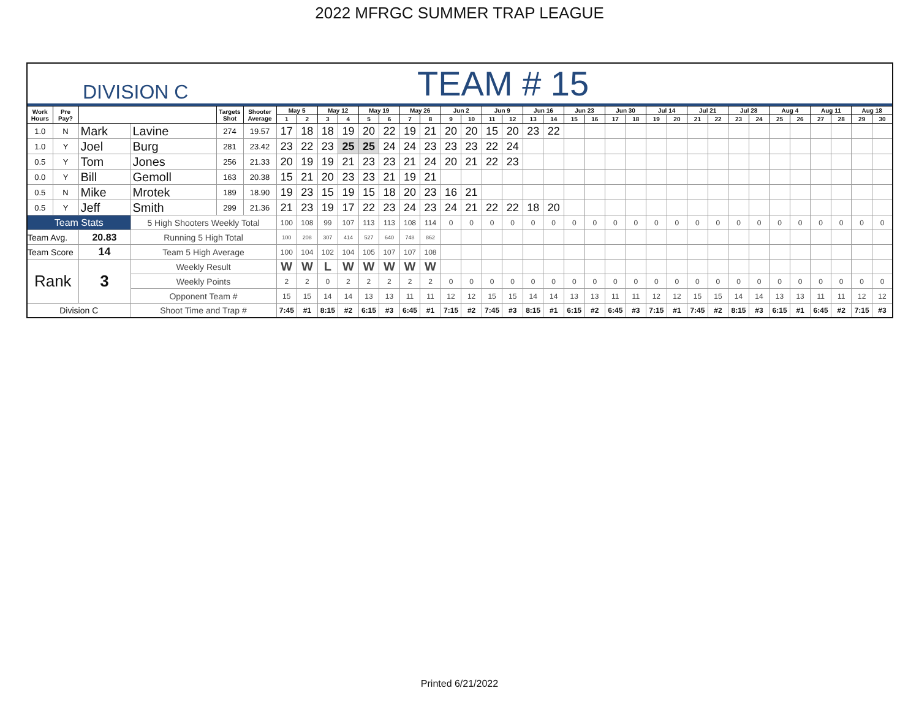2022 MFRGC SUMMER TRAP LEAGUE
| DIVISION C | | | | | | TEAM # 15 | | | | | | | | | | | | | | | | | | | | | | | | | | | | | |
| Work Hours | Pre Pay? | | | Targets Shot | Shooter Average | May 5 | | May 12 | | May 19 | | May 26 | | Jun 2 | | Jun 9 | | Jun 16 | | Jun 23 | | Jun 30 | | Jul 14 | | Jul 21 | | Jul 28 | | Aug 4 | | Aug 11 | | Aug 18 | |
| | | | | | | 1 | 2 | 3 | 4 | 5 | 6 | 7 | 8 | 9 | 10 | 11 | 12 | 13 | 14 | 15 | 16 | 17 | 18 | 19 | 20 | 21 | 22 | 23 | 24 | 25 | 26 | 27 | 28 | 29 | 30 |
| 1.0 | N | Mark | Lavine | 274 | 19.57 | 17 | 18 | 18 | 19 | 20 | 22 | 19 | 21 | 20 | 20 | 15 | 20 | 23 | 22 | | | | | | | | | | | | | | | | |
| 1.0 | Y | Joel | Burg | 281 | 23.42 | 23 | 22 | 23 | 25 | 25 | 24 | 24 | 23 | 23 | 23 | 22 | 24 | | | | | | | | | | | | | | | | | | |
| 0.5 | Y | Tom | Jones | 256 | 21.33 | 20 | 19 | 19 | 21 | 23 | 23 | 21 | 24 | 20 | 21 | 22 | 23 | | | | | | | | | | | | | | | | | | |
| 0.0 | Y | Bill | Gemoll | 163 | 20.38 | 15 | 21 | 20 | 23 | 23 | 21 | 19 | 21 | | | | | | | | | | | | | | | | | | | | | | |
| 0.5 | N | Mike | Mrotek | 189 | 18.90 | 19 | 23 | 15 | 19 | 15 | 18 | 20 | 23 | 16 | 21 | | | | | | | | | | | | | | | | | | | | |
| 0.5 | Y | Jeff | Smith | 299 | 21.36 | 21 | 23 | 19 | 17 | 22 | 23 | 24 | 23 | 24 | 21 | 22 | 22 | 18 | 20 | | | | | | | | | | | | | | | | |
| Team Stats | | | 5 High Shooters Weekly Total | | | 100 | 108 | 99 | 107 | 113 | 113 | 108 | 114 | 0 | 0 | 0 | 0 | 0 | 0 | 0 | 0 | 0 | 0 | 0 | 0 | 0 | 0 | 0 | 0 | 0 | 0 | 0 | 0 | 0 | 0 |
| Team Avg. | | 20.83 | Running 5 High Total | | | 100 | 208 | 307 | 414 | 527 | 640 | 748 | 862 | | | | | | | | | | | | | | | | | | | | | | |
| Team Score | | 14 | Team 5 High Average | | | 100 | 104 | 102 | 104 | 105 | 107 | 107 | 108 | | | | | | | | | | | | | | | | | | | | | | |
| Rank | | 3 | Weekly Result | | | W | W | L | W | W | W | W | W | | | | | | | | | | | | | | | | | | | | | | |
| | | | Weekly Points | | | 2 | 2 | 0 | 2 | 2 | 2 | 2 | 2 | 0 | 0 | 0 | 0 | 0 | 0 | 0 | 0 | 0 | 0 | 0 | 0 | 0 | 0 | 0 | 0 | 0 | 0 | 0 | 0 | 0 | 0 |
| | | | Opponent Team # | | | 15 | 15 | 14 | 14 | 13 | 13 | 11 | 11 | 12 | 12 | 15 | 15 | 14 | 14 | 13 | 13 | 11 | 11 | 12 | 12 | 15 | 15 | 14 | 14 | 13 | 13 | 11 | 11 | 12 | 12 |
| Division C | | | Shoot Time and Trap # | | | 7:45 | #1 | 8:15 | #2 | 6:15 | #3 | 6:45 | #1 | 7:15 | #2 | 7:45 | #3 | 8:15 | #1 | 6:15 | #2 | 6:45 | #3 | 7:15 | #1 | 7:45 | #2 | 8:15 | #3 | 6:15 | #1 | 6:45 | #2 | 7:15 | #3 |
Printed 6/21/2022